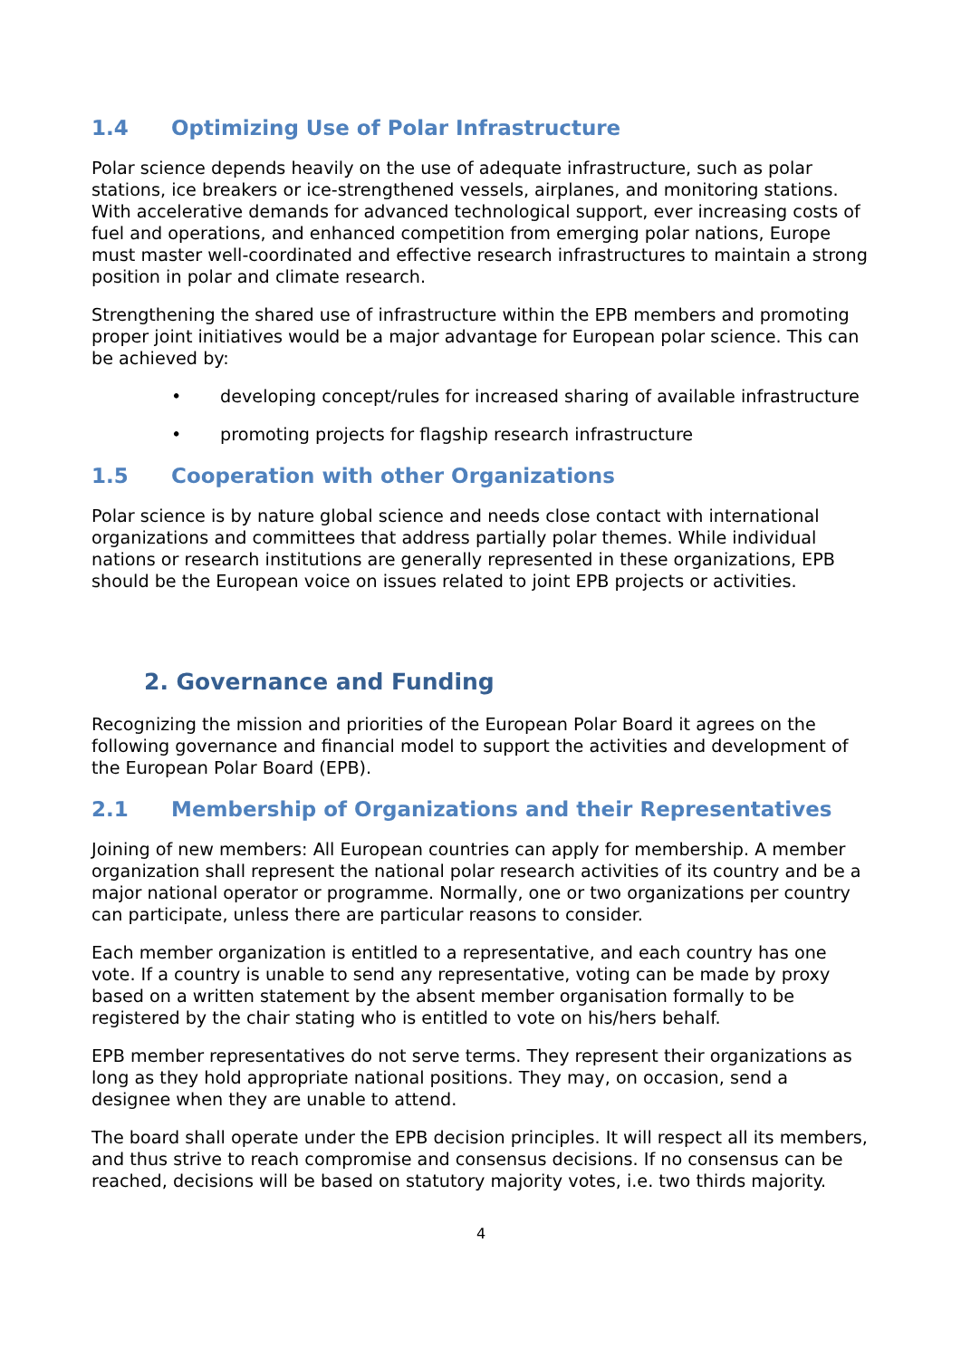1.4 Optimizing Use of Polar Infrastructure
Polar science depends heavily on the use of adequate infrastructure, such as polar stations, ice breakers or ice-strengthened vessels, airplanes, and monitoring stations. With accelerative demands for advanced technological support, ever increasing costs of fuel and operations, and enhanced competition from emerging polar nations, Europe must master well-coordinated and effective research infrastructures to maintain a strong position in polar and climate research.
Strengthening the shared use of infrastructure within the EPB members and promoting proper joint initiatives would be a major advantage for European polar science. This can be achieved by:
• developing concept/rules for increased sharing of available infrastructure
• promoting projects for flagship research infrastructure
1.5 Cooperation with other Organizations
Polar science is by nature global science and needs close contact with international organizations and committees that address partially polar themes. While individual nations or research institutions are generally represented in these organizations, EPB should be the European voice on issues related to joint EPB projects or activities.
2. Governance and Funding
Recognizing the mission and priorities of the European Polar Board it agrees on the following governance and financial model to support the activities and development of the European Polar Board (EPB).
2.1 Membership of Organizations and their Representatives
Joining of new members: All European countries can apply for membership. A member organization shall represent the national polar research activities of its country and be a major national operator or programme. Normally, one or two organizations per country can participate, unless there are particular reasons to consider.
Each member organization is entitled to a representative, and each country has one vote. If a country is unable to send any representative, voting can be made by proxy based on a written statement by the absent member organisation formally to be registered by the chair stating who is entitled to vote on his/hers behalf.
EPB member representatives do not serve terms. They represent their organizations as long as they hold appropriate national positions. They may, on occasion, send a designee when they are unable to attend.
The board shall operate under the EPB decision principles. It will respect all its members, and thus strive to reach compromise and consensus decisions. If no consensus can be reached, decisions will be based on statutory majority votes, i.e. two thirds majority.
4